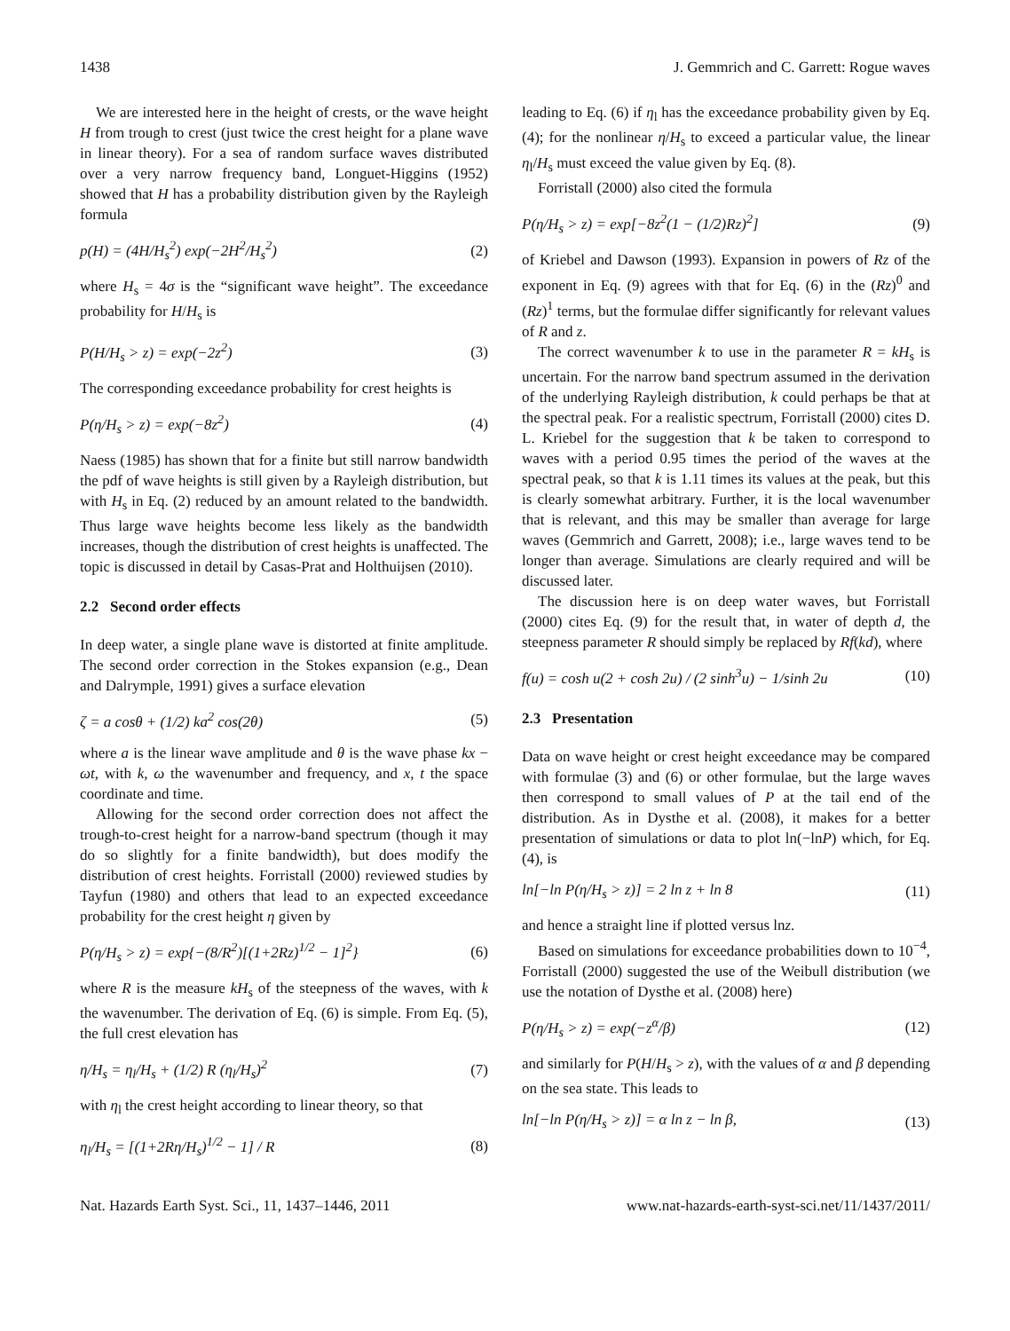1438 J. Gemmrich and C. Garrett: Rogue waves
We are interested here in the height of crests, or the wave height H from trough to crest (just twice the crest height for a plane wave in linear theory). For a sea of random surface waves distributed over a very narrow frequency band, Longuet-Higgins (1952) showed that H has a probability distribution given by the Rayleigh formula
p(H) = (4H/H<sub>s</sub><sup>2</sup>) exp(−2H<sup>2</sup>/H<sub>s</sub><sup>2</sup>) (2)
where H<sub>s</sub> = 4σ is the “significant wave height”. The exceedance probability for H/H<sub>s</sub> is
P(H/H<sub>s</sub> > z) = exp(−2z<sup>2</sup>) (3)
The corresponding exceedance probability for crest heights is
P(η/H<sub>s</sub> > z) = exp(−8z<sup>2</sup>) (4)
Naess (1985) has shown that for a finite but still narrow bandwidth the pdf of wave heights is still given by a Rayleigh distribution, but with H<sub>s</sub> in Eq. (2) reduced by an amount related to the bandwidth. Thus large wave heights become less likely as the bandwidth increases, though the distribution of crest heights is unaffected. The topic is discussed in detail by Casas-Prat and Holthuijsen (2010).
2.2 Second order effects
In deep water, a single plane wave is distorted at finite amplitude. The second order correction in the Stokes expansion (e.g., Dean and Dalrymple, 1991) gives a surface elevation
ζ = a cosθ + (1/2) ka<sup>2</sup> cos(2θ) (5)
where a is the linear wave amplitude and θ is the wave phase kx − ωt, with k, ω the wavenumber and frequency, and x, t the space coordinate and time.
Allowing for the second order correction does not affect the trough-to-crest height for a narrow-band spectrum (though it may do so slightly for a finite bandwidth), but does modify the distribution of crest heights. Forristall (2000) reviewed studies by Tayfun (1980) and others that lead to an expected exceedance probability for the crest height η given by
P(η/H<sub>s</sub> > z) = exp{−(8/R<sup>2</sup>)[(1+2Rz)<sup>1/2</sup> − 1]<sup>2</sup>} (6)
where R is the measure kH<sub>s</sub> of the steepness of the waves, with k the wavenumber. The derivation of Eq. (6) is simple. From Eq. (5), the full crest elevation has
η/H<sub>s</sub> = η<sub>l</sub>/H<sub>s</sub> + (1/2) R (η<sub>l</sub>/H<sub>s</sub>)<sup>2</sup> (7)
with η<sub>l</sub> the crest height according to linear theory, so that
η<sub>l</sub>/H<sub>s</sub> = [(1+2Rη/H<sub>s</sub>)<sup>1/2</sup> − 1] / R (8)
leading to Eq. (6) if η<sub>l</sub> has the exceedance probability given by Eq. (4); for the nonlinear η/H<sub>s</sub> to exceed a particular value, the linear η<sub>l</sub>/H<sub>s</sub> must exceed the value given by Eq. (8).
Forristall (2000) also cited the formula
P(η/H<sub>s</sub> > z) = exp[−8z<sup>2</sup>(1 − (1/2)Rz)<sup>2</sup>] (9)
of Kriebel and Dawson (1993). Expansion in powers of Rz of the exponent in Eq. (9) agrees with that for Eq. (6) in the (Rz)<sup>0</sup> and (Rz)<sup>1</sup> terms, but the formulae differ significantly for relevant values of R and z.
The correct wavenumber k to use in the parameter R = kH<sub>s</sub> is uncertain. For the narrow band spectrum assumed in the derivation of the underlying Rayleigh distribution, k could perhaps be that at the spectral peak. For a realistic spectrum, Forristall (2000) cites D. L. Kriebel for the suggestion that k be taken to correspond to waves with a period 0.95 times the period of the waves at the spectral peak, so that k is 1.11 times its values at the peak, but this is clearly somewhat arbitrary. Further, it is the local wavenumber that is relevant, and this may be smaller than average for large waves (Gemmrich and Garrett, 2008); i.e., large waves tend to be longer than average. Simulations are clearly required and will be discussed later.
The discussion here is on deep water waves, but Forristall (2000) cites Eq. (9) for the result that, in water of depth d, the steepness parameter R should simply be replaced by Rf(kd), where
f(u) = cosh u(2 + cosh 2u) / (2 sinh<sup>3</sup>u) − 1/sinh 2u (10)
2.3 Presentation
Data on wave height or crest height exceedance may be compared with formulae (3) and (6) or other formulae, but the large waves then correspond to small values of P at the tail end of the distribution. As in Dysthe et al. (2008), it makes for a better presentation of simulations or data to plot ln(−lnP) which, for Eq. (4), is
ln[−ln P(η/H<sub>s</sub> > z)] = 2 ln z + ln 8 (11)
and hence a straight line if plotted versus lnz.
Based on simulations for exceedance probabilities down to 10<sup>−4</sup>, Forristall (2000) suggested the use of the Weibull distribution (we use the notation of Dysthe et al. (2008) here)
P(η/H<sub>s</sub> > z) = exp(−z<sup>α</sup>/β) (12)
and similarly for P(H/H<sub>s</sub> > z), with the values of α and β depending on the sea state. This leads to
ln[−ln P(η/H<sub>s</sub> > z)] = α ln z − ln β, (13)
Nat. Hazards Earth Syst. Sci., 11, 1437–1446, 2011 www.nat-hazards-earth-syst-sci.net/11/1437/2011/